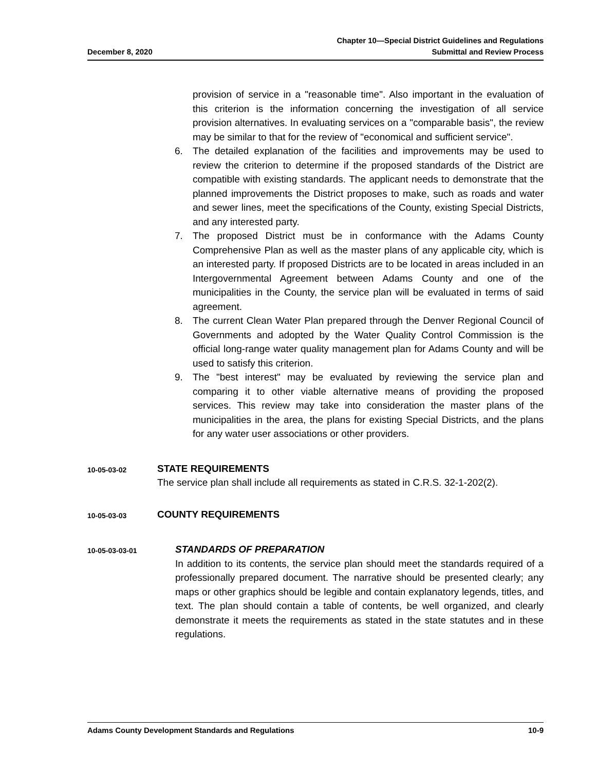December 8, 2020
Chapter 10—Special District Guidelines and Regulations
Submittal and Review Process
provision of service in a "reasonable time". Also important in the evaluation of this criterion is the information concerning the investigation of all service provision alternatives. In evaluating services on a "comparable basis", the review may be similar to that for the review of "economical and sufficient service".
6. The detailed explanation of the facilities and improvements may be used to review the criterion to determine if the proposed standards of the District are compatible with existing standards. The applicant needs to demonstrate that the planned improvements the District proposes to make, such as roads and water and sewer lines, meet the specifications of the County, existing Special Districts, and any interested party.
7. The proposed District must be in conformance with the Adams County Comprehensive Plan as well as the master plans of any applicable city, which is an interested party. If proposed Districts are to be located in areas included in an Intergovernmental Agreement between Adams County and one of the municipalities in the County, the service plan will be evaluated in terms of said agreement.
8. The current Clean Water Plan prepared through the Denver Regional Council of Governments and adopted by the Water Quality Control Commission is the official long-range water quality management plan for Adams County and will be used to satisfy this criterion.
9. The "best interest" may be evaluated by reviewing the service plan and comparing it to other viable alternative means of providing the proposed services. This review may take into consideration the master plans of the municipalities in the area, the plans for existing Special Districts, and the plans for any water user associations or other providers.
10-05-03-02
STATE REQUIREMENTS
The service plan shall include all requirements as stated in C.R.S. 32-1-202(2).
10-05-03-03
COUNTY REQUIREMENTS
10-05-03-03-01
STANDARDS OF PREPARATION
In addition to its contents, the service plan should meet the standards required of a professionally prepared document. The narrative should be presented clearly; any maps or other graphics should be legible and contain explanatory legends, titles, and text. The plan should contain a table of contents, be well organized, and clearly demonstrate it meets the requirements as stated in the state statutes and in these regulations.
Adams County Development Standards and Regulations
10-9